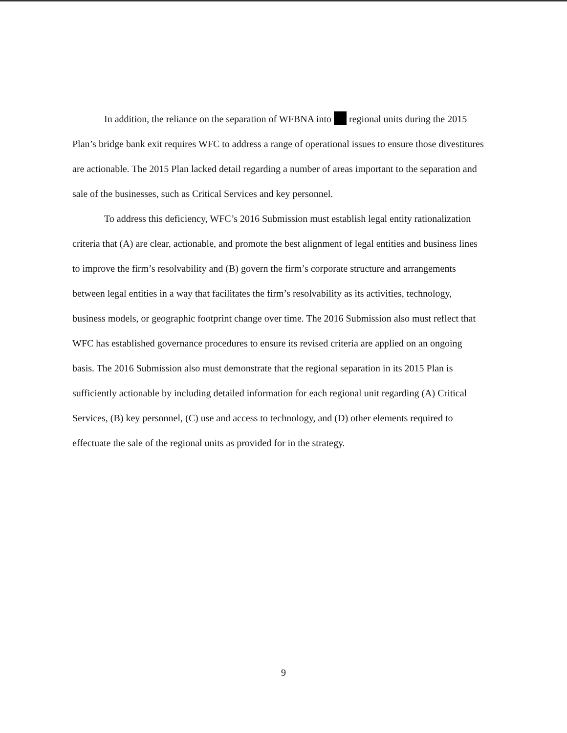In addition, the reliance on the separation of WFBNA into regional units during the 2015 Plan’s bridge bank exit requires WFC to address a range of operational issues to ensure those divestitures are actionable. The 2015 Plan lacked detail regarding a number of areas important to the separation and sale of the businesses, such as Critical Services and key personnel.
To address this deficiency, WFC’s 2016 Submission must establish legal entity rationalization criteria that (A) are clear, actionable, and promote the best alignment of legal entities and business lines to improve the firm’s resolvability and (B) govern the firm’s corporate structure and arrangements between legal entities in a way that facilitates the firm’s resolvability as its activities, technology, business models, or geographic footprint change over time. The 2016 Submission also must reflect that WFC has established governance procedures to ensure its revised criteria are applied on an ongoing basis. The 2016 Submission also must demonstrate that the regional separation in its 2015 Plan is sufficiently actionable by including detailed information for each regional unit regarding (A) Critical Services, (B) key personnel, (C) use and access to technology, and (D) other elements required to effectuate the sale of the regional units as provided for in the strategy.
9